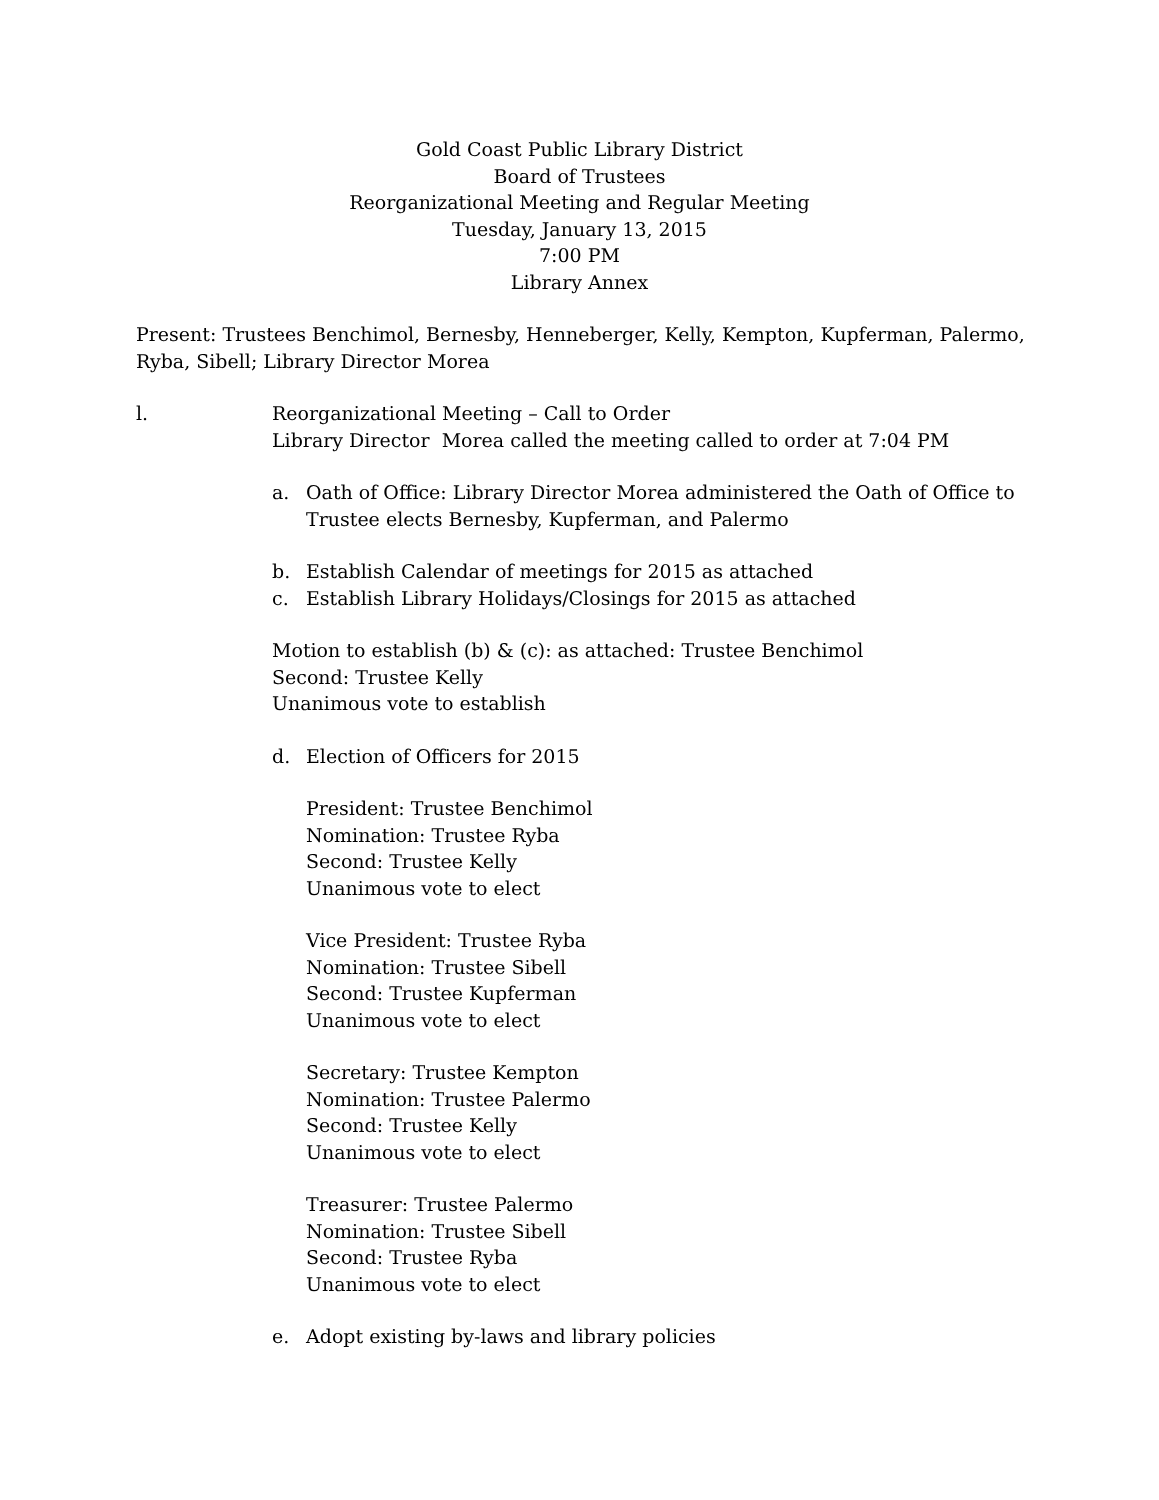Gold Coast Public Library District
Board of Trustees
Reorganizational Meeting and Regular Meeting
Tuesday, January 13, 2015
7:00 PM
Library Annex
Present: Trustees Benchimol, Bernesby, Henneberger, Kelly, Kempton, Kupferman, Palermo, Ryba, Sibell; Library Director Morea
l. Reorganizational Meeting – Call to Order
Library Director Morea called the meeting called to order at 7:04 PM
a. Oath of Office: Library Director Morea administered the Oath of Office to Trustee elects Bernesby, Kupferman, and Palermo
b. Establish Calendar of meetings for 2015 as attached
c. Establish Library Holidays/Closings for 2015 as attached
Motion to establish (b) & (c): as attached: Trustee Benchimol
Second: Trustee Kelly
Unanimous vote to establish
d. Election of Officers for 2015
President: Trustee Benchimol
Nomination: Trustee Ryba
Second: Trustee Kelly
Unanimous vote to elect
Vice President: Trustee Ryba
Nomination: Trustee Sibell
Second: Trustee Kupferman
Unanimous vote to elect
Secretary: Trustee Kempton
Nomination: Trustee Palermo
Second: Trustee Kelly
Unanimous vote to elect
Treasurer: Trustee Palermo
Nomination: Trustee Sibell
Second: Trustee Ryba
Unanimous vote to elect
e. Adopt existing by-laws and library policies